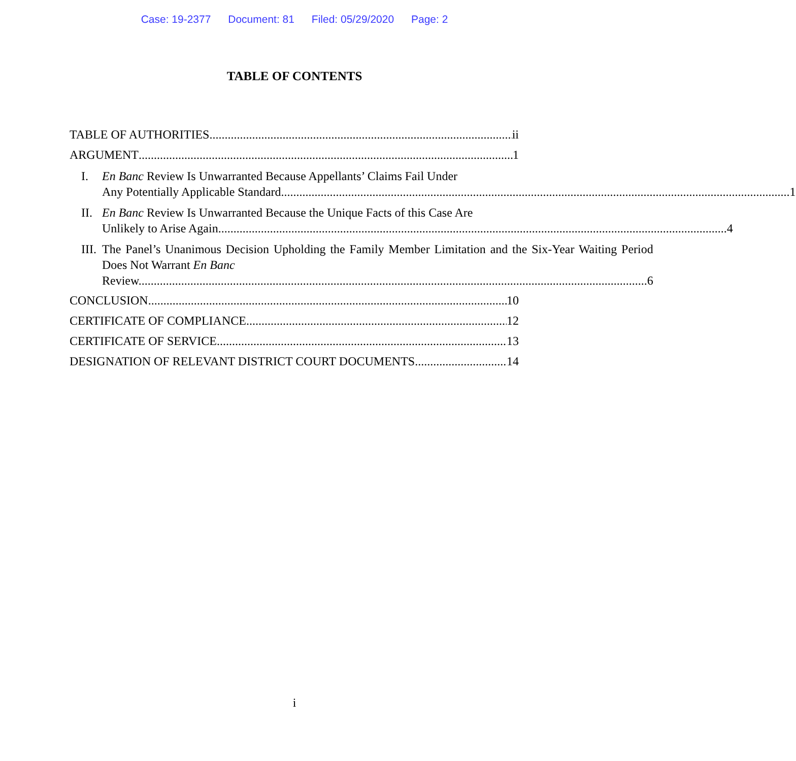Case: 19-2377 Document: 81 Filed: 05/29/2020 Page: 2
TABLE OF CONTENTS
TABLE OF AUTHORITIES ii
ARGUMENT 1
I. En Banc Review Is Unwarranted Because Appellants’ Claims Fail Under
Any Potentially Applicable Standard. 1
II.
En Banc Review Is Unwarranted Because the Unique Facts of this Case Are
Unlikely to Arise Again. 4
III.
The Panel’s Unanimous Decision Upholding the Family Member Limitation and the Six-Year Waiting Period Does Not Warrant En Banc
Review. 6
CONCLUSION 10
CERTIFICATE OF COMPLIANCE 12
CERTIFICATE OF SERVICE 13
DESIGNATION OF RELEVANT DISTRICT COURT DOCUMENTS 14
i